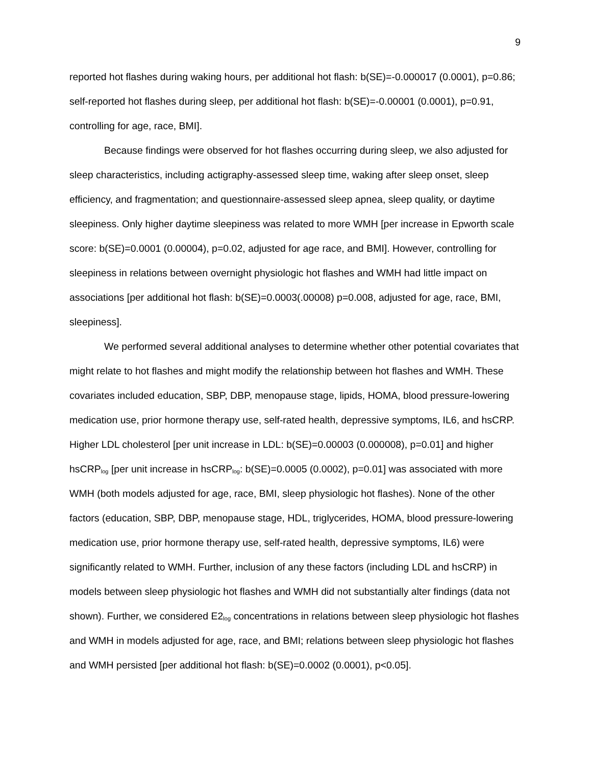9
reported hot flashes during waking hours, per additional hot flash: b(SE)=-0.000017 (0.0001), p=0.86; self-reported hot flashes during sleep, per additional hot flash: b(SE)=-0.00001 (0.0001), p=0.91, controlling for age, race, BMI].
Because findings were observed for hot flashes occurring during sleep, we also adjusted for sleep characteristics, including actigraphy-assessed sleep time, waking after sleep onset, sleep efficiency, and fragmentation; and questionnaire-assessed sleep apnea, sleep quality, or daytime sleepiness. Only higher daytime sleepiness was related to more WMH [per increase in Epworth scale score: b(SE)=0.0001 (0.00004), p=0.02, adjusted for age race, and BMI]. However, controlling for sleepiness in relations between overnight physiologic hot flashes and WMH had little impact on associations [per additional hot flash: b(SE)=0.0003(.00008) p=0.008, adjusted for age, race, BMI, sleepiness].
We performed several additional analyses to determine whether other potential covariates that might relate to hot flashes and might modify the relationship between hot flashes and WMH. These covariates included education, SBP, DBP, menopause stage, lipids, HOMA, blood pressure-lowering medication use, prior hormone therapy use, self-rated health, depressive symptoms, IL6, and hsCRP. Higher LDL cholesterol [per unit increase in LDL: b(SE)=0.00003 (0.000008), p=0.01] and higher hsCRP<sub>log</sub> [per unit increase in hsCRP<sub>log</sub>: b(SE)=0.0005 (0.0002), p=0.01] was associated with more WMH (both models adjusted for age, race, BMI, sleep physiologic hot flashes). None of the other factors (education, SBP, DBP, menopause stage, HDL, triglycerides, HOMA, blood pressure-lowering medication use, prior hormone therapy use, self-rated health, depressive symptoms, IL6) were significantly related to WMH. Further, inclusion of any these factors (including LDL and hsCRP) in models between sleep physiologic hot flashes and WMH did not substantially alter findings (data not shown). Further, we considered E2<sub>log</sub> concentrations in relations between sleep physiologic hot flashes and WMH in models adjusted for age, race, and BMI; relations between sleep physiologic hot flashes and WMH persisted [per additional hot flash: b(SE)=0.0002 (0.0001), p<0.05].